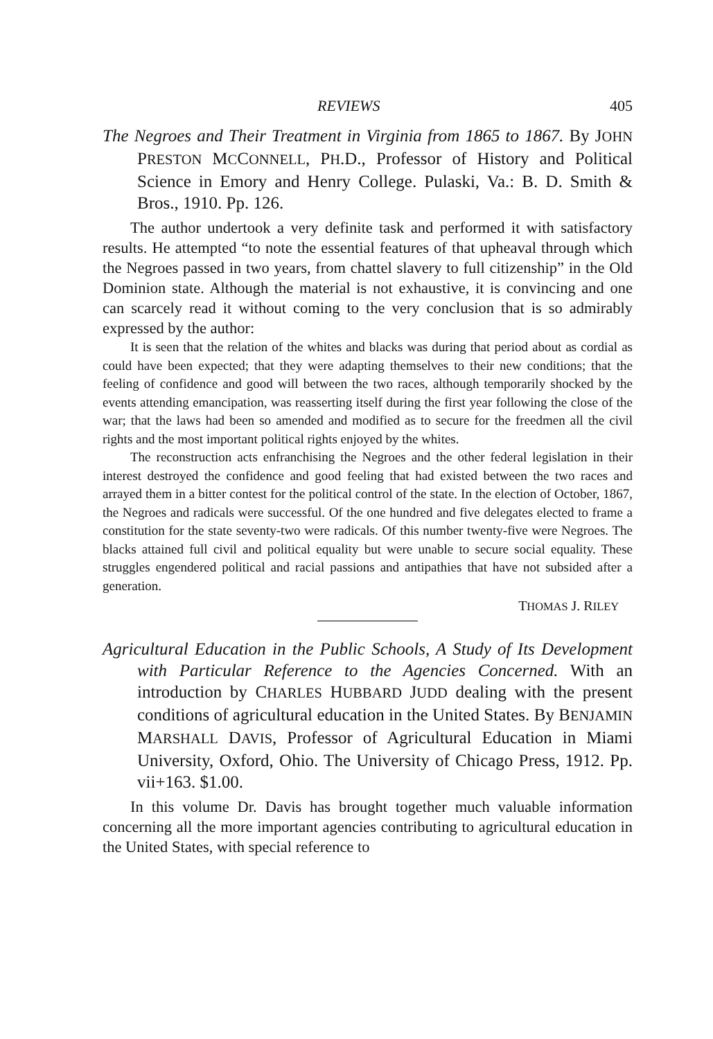REVIEWS 405
The Negroes and Their Treatment in Virginia from 1865 to 1867. By JOHN PRESTON MCCONNELL, PH.D., Professor of History and Political Science in Emory and Henry College. Pulaski, Va.: B. D. Smith & Bros., 1910. Pp. 126.
The author undertook a very definite task and performed it with satisfactory results. He attempted “to note the essential features of that upheaval through which the Negroes passed in two years, from chattel slavery to full citizenship” in the Old Dominion state. Although the material is not exhaustive, it is convincing and one can scarcely read it without coming to the very conclusion that is so admirably expressed by the author:
It is seen that the relation of the whites and blacks was during that period about as cordial as could have been expected; that they were adapting themselves to their new conditions; that the feeling of confidence and good will between the two races, although temporarily shocked by the events attending emancipation, was reasserting itself during the first year following the close of the war; that the laws had been so amended and modified as to secure for the freedmen all the civil rights and the most important political rights enjoyed by the whites.
The reconstruction acts enfranchising the Negroes and the other federal legislation in their interest destroyed the confidence and good feeling that had existed between the two races and arrayed them in a bitter contest for the political control of the state. In the election of October, 1867, the Negroes and radicals were successful. Of the one hundred and five delegates elected to frame a constitution for the state seventy-two were radicals. Of this number twenty-five were Negroes. The blacks attained full civil and political equality but were unable to secure social equality. These struggles engendered political and racial passions and antipathies that have not subsided after a generation.
THOMAS J. RILEY
Agricultural Education in the Public Schools, A Study of Its Development with Particular Reference to the Agencies Concerned. With an introduction by CHARLES HUBBARD JUDD dealing with the present conditions of agricultural education in the United States. By BENJAMIN MARSHALL DAVIS, Professor of Agricultural Education in Miami University, Oxford, Ohio. The University of Chicago Press, 1912. Pp. vii+163. $1.00.
In this volume Dr. Davis has brought together much valuable information concerning all the more important agencies contributing to agricultural education in the United States, with special reference to